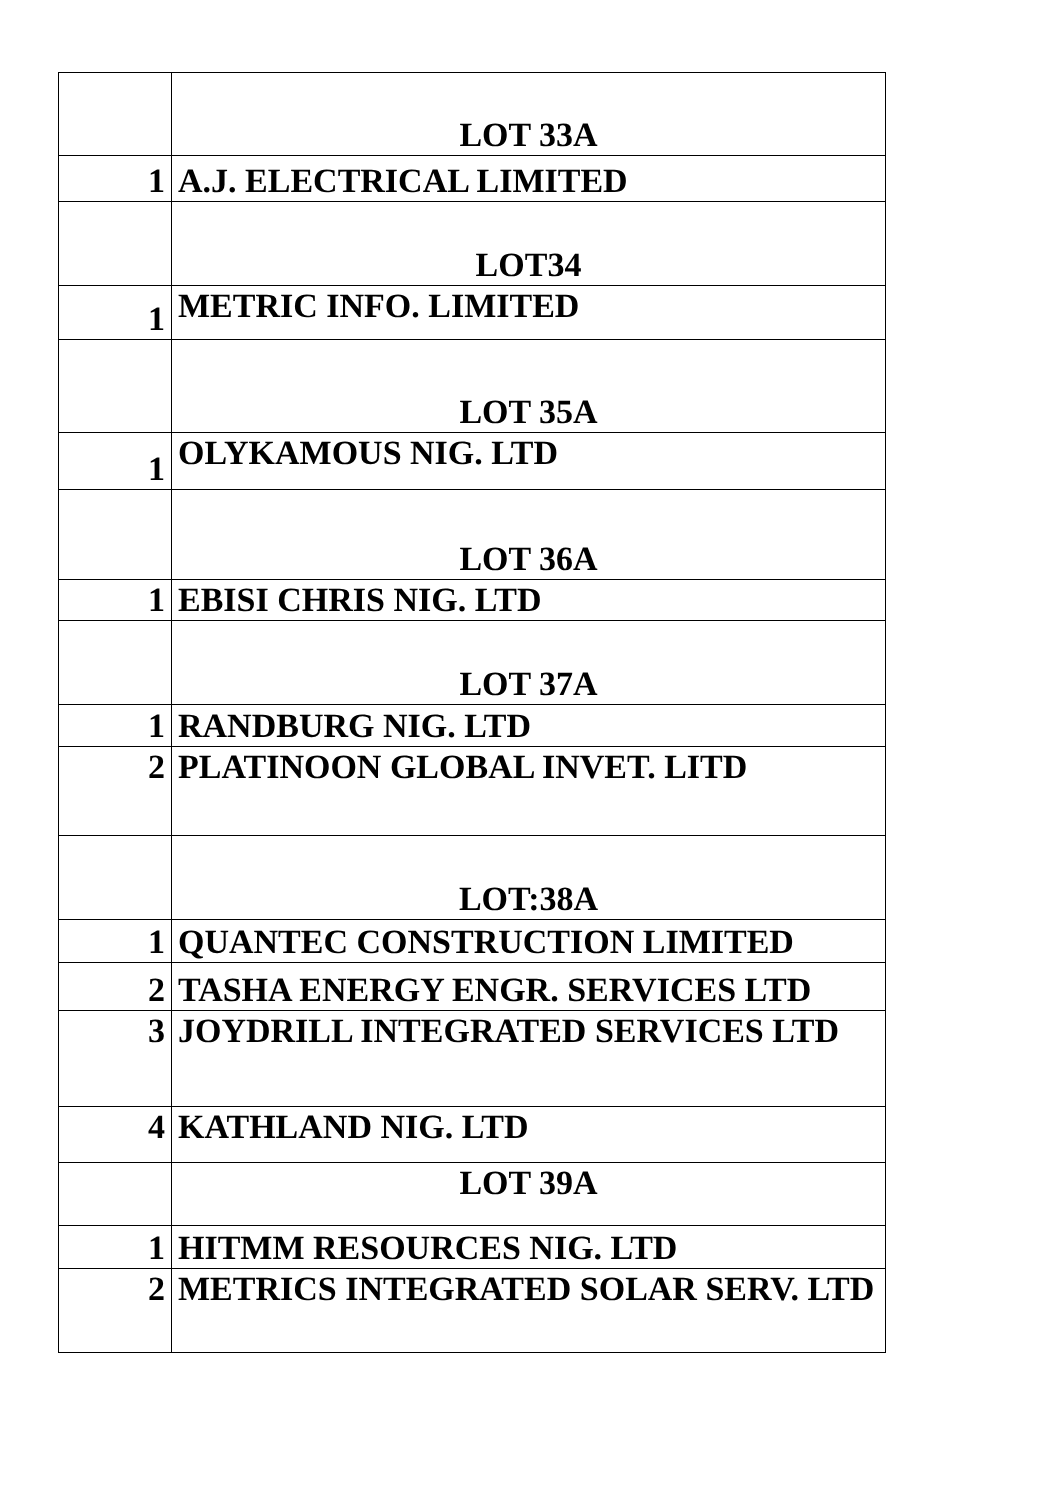| | LOT 33A |
| 1 | A.J. ELECTRICAL LIMITED |
| | LOT34 |
| 1 | METRIC INFO. LIMITED |
| | LOT 35A |
| 1 | OLYKAMOUS NIG. LTD |
| | LOT 36A |
| 1 | EBISI CHRIS NIG. LTD |
| | LOT 37A |
| 1 | RANDBURG NIG. LTD |
| 2 | PLATINOON GLOBAL INVET. LITD |
| | LOT:38A |
| 1 | QUANTEC CONSTRUCTION LIMITED |
| 2 | TASHA ENERGY ENGR. SERVICES LTD |
| 3 | JOYDRILL INTEGRATED SERVICES LTD |
| 4 | KATHLAND NIG. LTD |
| | LOT 39A |
| 1 | HITMM RESOURCES NIG. LTD |
| 2 | METRICS INTEGRATED SOLAR SERV. LTD |